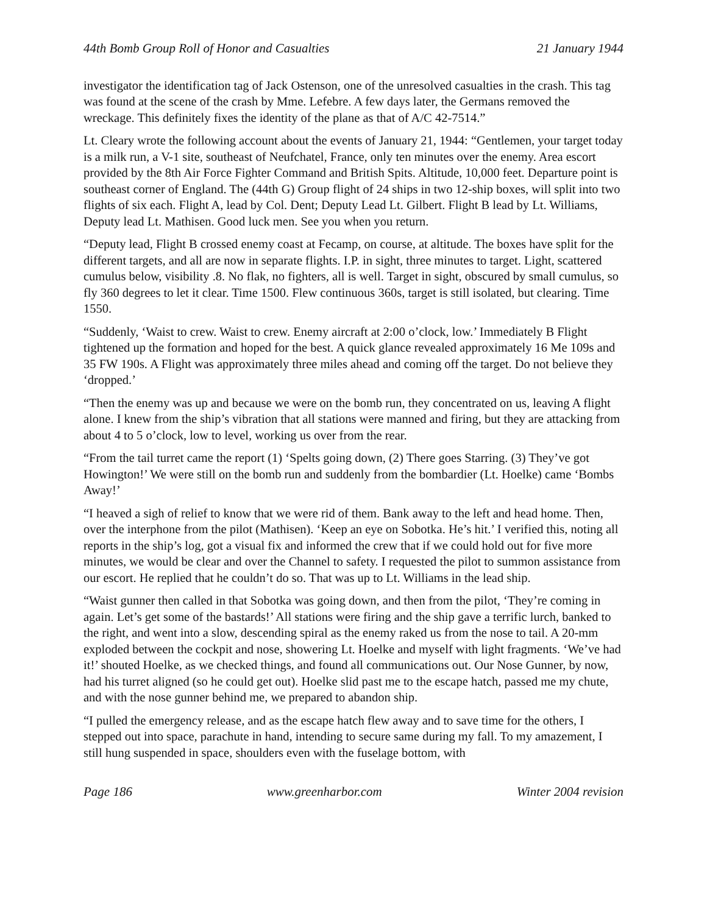44th Bomb Group Roll of Honor and Casualties 21 January 1944
investigator the identification tag of Jack Ostenson, one of the unresolved casualties in the crash. This tag was found at the scene of the crash by Mme. Lefebre. A few days later, the Germans removed the wreckage. This definitely fixes the identity of the plane as that of A/C 42-7514.”
Lt. Cleary wrote the following account about the events of January 21, 1944: “Gentlemen, your target today is a milk run, a V-1 site, southeast of Neufchatel, France, only ten minutes over the enemy. Area escort provided by the 8th Air Force Fighter Command and British Spits. Altitude, 10,000 feet. Departure point is southeast corner of England. The (44th G) Group flight of 24 ships in two 12-ship boxes, will split into two flights of six each. Flight A, lead by Col. Dent; Deputy Lead Lt. Gilbert. Flight B lead by Lt. Williams, Deputy lead Lt. Mathisen. Good luck men. See you when you return.
“Deputy lead, Flight B crossed enemy coast at Fecamp, on course, at altitude. The boxes have split for the different targets, and all are now in separate flights. I.P. in sight, three minutes to target. Light, scattered cumulus below, visibility .8. No flak, no fighters, all is well. Target in sight, obscured by small cumulus, so fly 360 degrees to let it clear. Time 1500. Flew continuous 360s, target is still isolated, but clearing. Time 1550.
“Suddenly, ‘Waist to crew. Waist to crew. Enemy aircraft at 2:00 o’clock, low.’ Immediately B Flight tightened up the formation and hoped for the best. A quick glance revealed approximately 16 Me 109s and 35 FW 190s. A Flight was approximately three miles ahead and coming off the target. Do not believe they ‘dropped.’
“Then the enemy was up and because we were on the bomb run, they concentrated on us, leaving A flight alone. I knew from the ship’s vibration that all stations were manned and firing, but they are attacking from about 4 to 5 o’clock, low to level, working us over from the rear.
“From the tail turret came the report (1) ‘Spelts going down, (2) There goes Starring. (3) They’ve got Howington!’ We were still on the bomb run and suddenly from the bombardier (Lt. Hoelke) came ‘Bombs Away!’
“I heaved a sigh of relief to know that we were rid of them. Bank away to the left and head home. Then, over the interphone from the pilot (Mathisen). ‘Keep an eye on Sobotka. He’s hit.’ I verified this, noting all reports in the ship’s log, got a visual fix and informed the crew that if we could hold out for five more minutes, we would be clear and over the Channel to safety. I requested the pilot to summon assistance from our escort. He replied that he couldn’t do so. That was up to Lt. Williams in the lead ship.
“Waist gunner then called in that Sobotka was going down, and then from the pilot, ‘They’re coming in again. Let’s get some of the bastards!’ All stations were firing and the ship gave a terrific lurch, banked to the right, and went into a slow, descending spiral as the enemy raked us from the nose to tail. A 20-mm exploded between the cockpit and nose, showering Lt. Hoelke and myself with light fragments. ‘We’ve had it!’ shouted Hoelke, as we checked things, and found all communications out. Our Nose Gunner, by now, had his turret aligned (so he could get out). Hoelke slid past me to the escape hatch, passed me my chute, and with the nose gunner behind me, we prepared to abandon ship.
“I pulled the emergency release, and as the escape hatch flew away and to save time for the others, I stepped out into space, parachute in hand, intending to secure same during my fall. To my amazement, I still hung suspended in space, shoulders even with the fuselage bottom, with
Page 186 www.greenharbor.com Winter 2004 revision